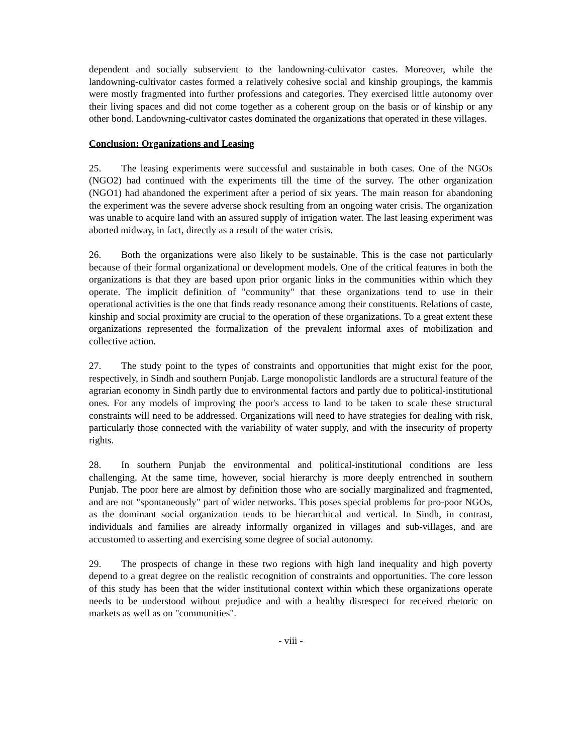dependent and socially subservient to the landowning-cultivator castes. Moreover, while the landowning-cultivator castes formed a relatively cohesive social and kinship groupings, the kammis were mostly fragmented into further professions and categories. They exercised little autonomy over their living spaces and did not come together as a coherent group on the basis or of kinship or any other bond. Landowning-cultivator castes dominated the organizations that operated in these villages.
Conclusion: Organizations and Leasing
25. The leasing experiments were successful and sustainable in both cases. One of the NGOs (NGO2) had continued with the experiments till the time of the survey. The other organization (NGO1) had abandoned the experiment after a period of six years. The main reason for abandoning the experiment was the severe adverse shock resulting from an ongoing water crisis. The organization was unable to acquire land with an assured supply of irrigation water. The last leasing experiment was aborted midway, in fact, directly as a result of the water crisis.
26. Both the organizations were also likely to be sustainable. This is the case not particularly because of their formal organizational or development models. One of the critical features in both the organizations is that they are based upon prior organic links in the communities within which they operate. The implicit definition of "community" that these organizations tend to use in their operational activities is the one that finds ready resonance among their constituents. Relations of caste, kinship and social proximity are crucial to the operation of these organizations. To a great extent these organizations represented the formalization of the prevalent informal axes of mobilization and collective action.
27. The study point to the types of constraints and opportunities that might exist for the poor, respectively, in Sindh and southern Punjab. Large monopolistic landlords are a structural feature of the agrarian economy in Sindh partly due to environmental factors and partly due to political-institutional ones. For any models of improving the poor's access to land to be taken to scale these structural constraints will need to be addressed. Organizations will need to have strategies for dealing with risk, particularly those connected with the variability of water supply, and with the insecurity of property rights.
28. In southern Punjab the environmental and political-institutional conditions are less challenging. At the same time, however, social hierarchy is more deeply entrenched in southern Punjab. The poor here are almost by definition those who are socially marginalized and fragmented, and are not "spontaneously" part of wider networks. This poses special problems for pro-poor NGOs, as the dominant social organization tends to be hierarchical and vertical. In Sindh, in contrast, individuals and families are already informally organized in villages and sub-villages, and are accustomed to asserting and exercising some degree of social autonomy.
29. The prospects of change in these two regions with high land inequality and high poverty depend to a great degree on the realistic recognition of constraints and opportunities. The core lesson of this study has been that the wider institutional context within which these organizations operate needs to be understood without prejudice and with a healthy disrespect for received rhetoric on markets as well as on "communities".
- viii -